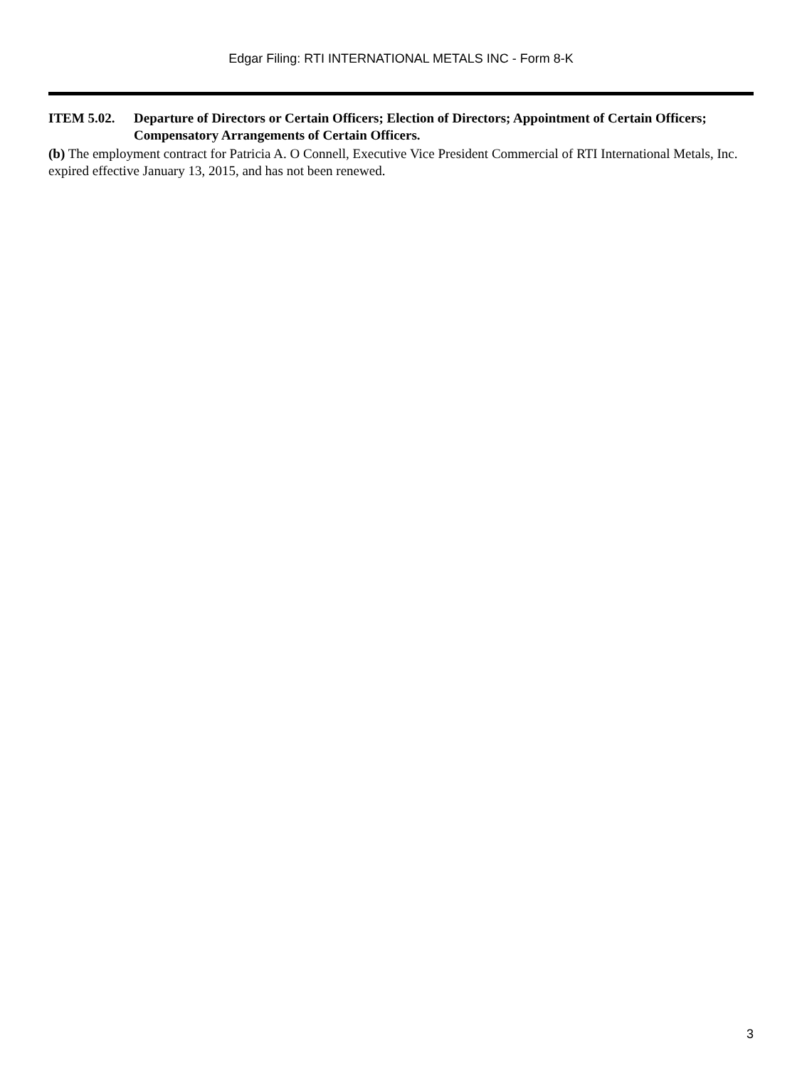Edgar Filing: RTI INTERNATIONAL METALS INC - Form 8-K
ITEM 5.02. Departure of Directors or Certain Officers; Election of Directors; Appointment of Certain Officers; Compensatory Arrangements of Certain Officers.
(b) The employment contract for Patricia A. O Connell, Executive Vice President Commercial of RTI International Metals, Inc. expired effective January 13, 2015, and has not been renewed.
3